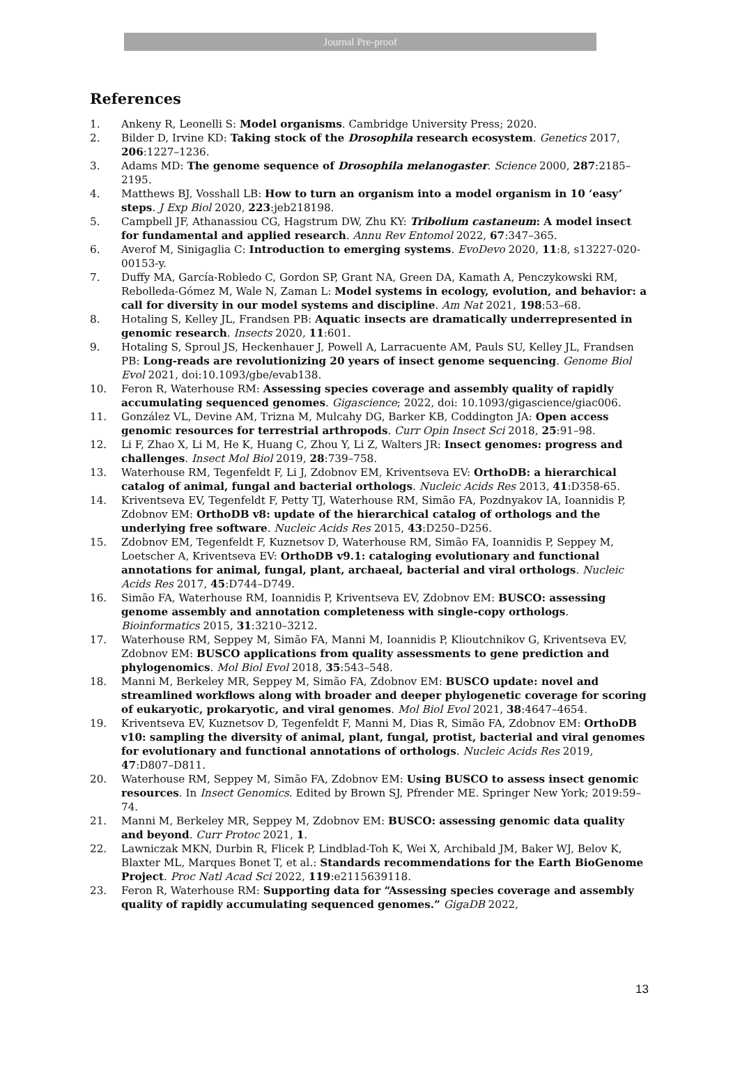Journal Pre-proof
References
1. Ankeny R, Leonelli S: Model organisms. Cambridge University Press; 2020.
2. Bilder D, Irvine KD: Taking stock of the Drosophila research ecosystem. Genetics 2017, 206:1227–1236.
3. Adams MD: The genome sequence of Drosophila melanogaster. Science 2000, 287:2185–2195.
4. Matthews BJ, Vosshall LB: How to turn an organism into a model organism in 10 ‘easy’ steps. J Exp Biol 2020, 223:jeb218198.
5. Campbell JF, Athanassiou CG, Hagstrum DW, Zhu KY: Tribolium castaneum: A model insect for fundamental and applied research. Annu Rev Entomol 2022, 67:347–365.
6. Averof M, Sinigaglia C: Introduction to emerging systems. EvoDevo 2020, 11:8, s13227-020-00153-y.
7. Duffy MA, García-Robledo C, Gordon SP, Grant NA, Green DA, Kamath A, Penczykowski RM, Rebolleda-Gómez M, Wale N, Zaman L: Model systems in ecology, evolution, and behavior: a call for diversity in our model systems and discipline. Am Nat 2021, 198:53–68.
8. Hotaling S, Kelley JL, Frandsen PB: Aquatic insects are dramatically underrepresented in genomic research. Insects 2020, 11:601.
9. Hotaling S, Sproul JS, Heckenhauer J, Powell A, Larracuente AM, Pauls SU, Kelley JL, Frandsen PB: Long-reads are revolutionizing 20 years of insect genome sequencing. Genome Biol Evol 2021, doi:10.1093/gbe/evab138.
10. Feron R, Waterhouse RM: Assessing species coverage and assembly quality of rapidly accumulating sequenced genomes. Gigascience; 2022, doi: 10.1093/gigascience/giac006.
11. González VL, Devine AM, Trizna M, Mulcahy DG, Barker KB, Coddington JA: Open access genomic resources for terrestrial arthropods. Curr Opin Insect Sci 2018, 25:91–98.
12. Li F, Zhao X, Li M, He K, Huang C, Zhou Y, Li Z, Walters JR: Insect genomes: progress and challenges. Insect Mol Biol 2019, 28:739–758.
13. Waterhouse RM, Tegenfeldt F, Li J, Zdobnov EM, Kriventseva EV: OrthoDB: a hierarchical catalog of animal, fungal and bacterial orthologs. Nucleic Acids Res 2013, 41:D358-65.
14. Kriventseva EV, Tegenfeldt F, Petty TJ, Waterhouse RM, Simão FA, Pozdnyakov IA, Ioannidis P, Zdobnov EM: OrthoDB v8: update of the hierarchical catalog of orthologs and the underlying free software. Nucleic Acids Res 2015, 43:D250–D256.
15. Zdobnov EM, Tegenfeldt F, Kuznetsov D, Waterhouse RM, Simão FA, Ioannidis P, Seppey M, Loetscher A, Kriventseva EV: OrthoDB v9.1: cataloging evolutionary and functional annotations for animal, fungal, plant, archaeal, bacterial and viral orthologs. Nucleic Acids Res 2017, 45:D744–D749.
16. Simão FA, Waterhouse RM, Ioannidis P, Kriventseva EV, Zdobnov EM: BUSCO: assessing genome assembly and annotation completeness with single-copy orthologs. Bioinformatics 2015, 31:3210–3212.
17. Waterhouse RM, Seppey M, Simão FA, Manni M, Ioannidis P, Klioutchnikov G, Kriventseva EV, Zdobnov EM: BUSCO applications from quality assessments to gene prediction and phylogenomics. Mol Biol Evol 2018, 35:543–548.
18. Manni M, Berkeley MR, Seppey M, Simão FA, Zdobnov EM: BUSCO update: novel and streamlined workflows along with broader and deeper phylogenetic coverage for scoring of eukaryotic, prokaryotic, and viral genomes. Mol Biol Evol 2021, 38:4647–4654.
19. Kriventseva EV, Kuznetsov D, Tegenfeldt F, Manni M, Dias R, Simão FA, Zdobnov EM: OrthoDB v10: sampling the diversity of animal, plant, fungal, protist, bacterial and viral genomes for evolutionary and functional annotations of orthologs. Nucleic Acids Res 2019, 47:D807–D811.
20. Waterhouse RM, Seppey M, Simão FA, Zdobnov EM: Using BUSCO to assess insect genomic resources. In Insect Genomics. Edited by Brown SJ, Pfrender ME. Springer New York; 2019:59–74.
21. Manni M, Berkeley MR, Seppey M, Zdobnov EM: BUSCO: assessing genomic data quality and beyond. Curr Protoc 2021, 1.
22. Lawniczak MKN, Durbin R, Flicek P, Lindblad-Toh K, Wei X, Archibald JM, Baker WJ, Belov K, Blaxter ML, Marques Bonet T, et al.: Standards recommendations for the Earth BioGenome Project. Proc Natl Acad Sci 2022, 119:e2115639118.
23. Feron R, Waterhouse RM: Supporting data for “Assessing species coverage and assembly quality of rapidly accumulating sequenced genomes.” GigaDB 2022,
13